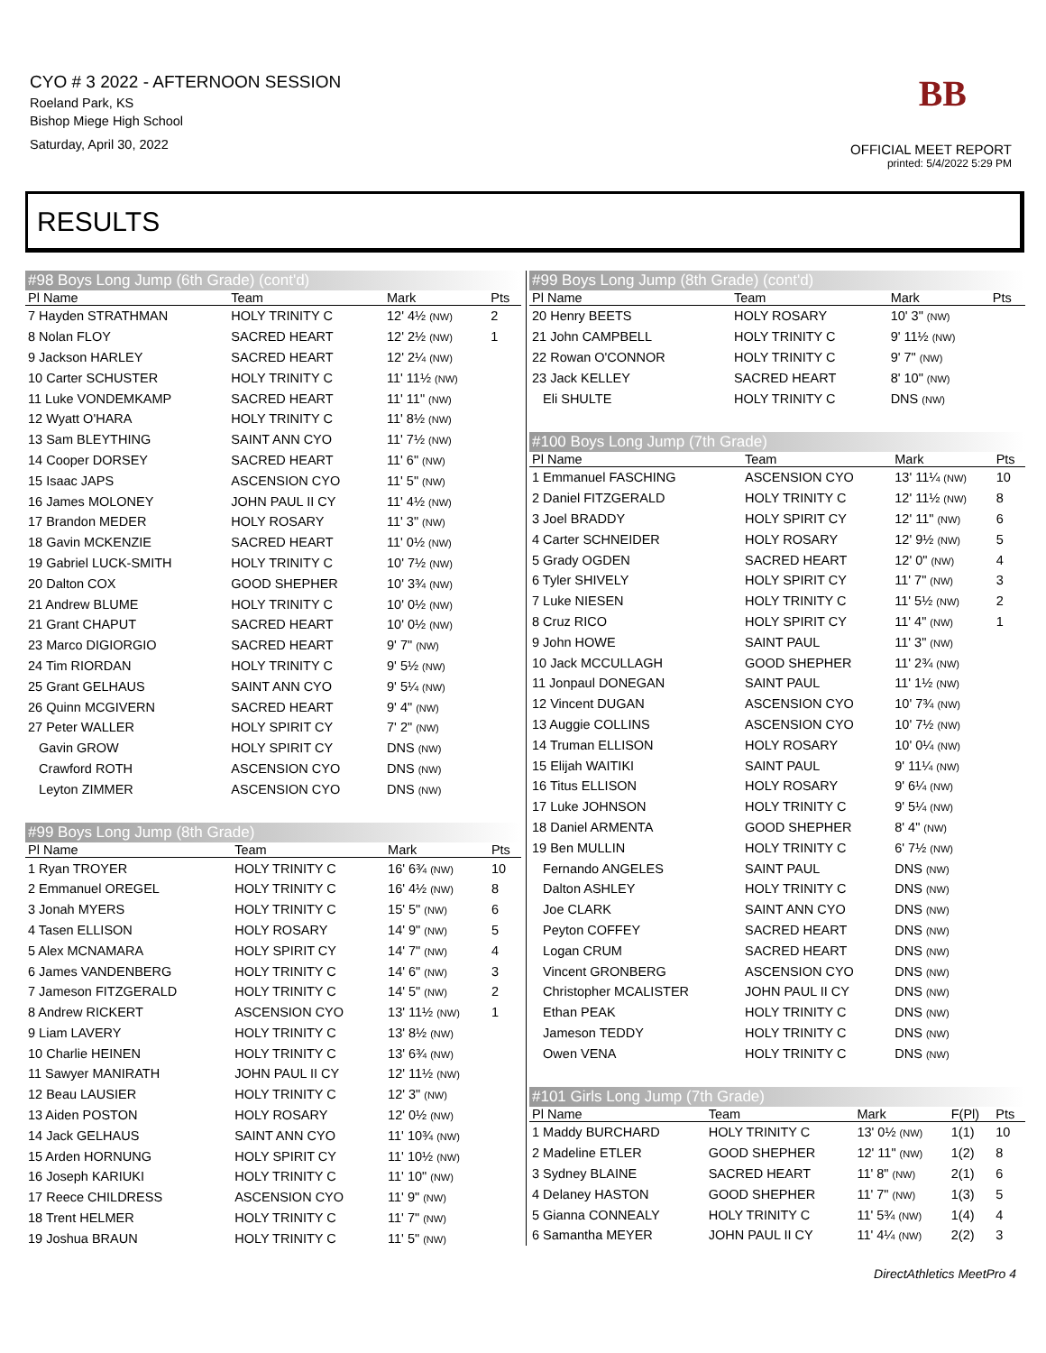CYO # 3 2022 - AFTERNOON SESSION
Roeland Park, KS
Bishop Miege High School
Saturday, April 30, 2022
BB
OFFICIAL MEET REPORT
printed: 5/4/2022 5:29 PM
RESULTS
#98 Boys Long Jump (6th Grade) (cont'd)
| Pl Name | Team | Mark | Pts |
| --- | --- | --- | --- |
| 7 Hayden STRATHMAN | HOLY TRINITY C | 12' 4½ (NW) | 2 |
| 8 Nolan FLOY | SACRED HEART | 12' 2½ (NW) | 1 |
| 9 Jackson HARLEY | SACRED HEART | 12' 2¼ (NW) | |
| 10 Carter SCHUSTER | HOLY TRINITY C | 11' 11½ (NW) | |
| 11 Luke VONDEMKAMP | SACRED HEART | 11' 11" (NW) | |
| 12 Wyatt O'HARA | HOLY TRINITY C | 11' 8½ (NW) | |
| 13 Sam BLEYTHING | SAINT ANN CYO | 11' 7½ (NW) | |
| 14 Cooper DORSEY | SACRED HEART | 11' 6" (NW) | |
| 15 Isaac JAPS | ASCENSION CYO | 11' 5" (NW) | |
| 16 James MOLONEY | JOHN PAUL II CY | 11' 4½ (NW) | |
| 17 Brandon MEDER | HOLY ROSARY | 11' 3" (NW) | |
| 18 Gavin MCKENZIE | SACRED HEART | 11' 0½ (NW) | |
| 19 Gabriel LUCK-SMITH | HOLY TRINITY C | 10' 7½ (NW) | |
| 20 Dalton COX | GOOD SHEPHER | 10' 3¾ (NW) | |
| 21 Andrew BLUME | HOLY TRINITY C | 10' 0½ (NW) | |
| 21 Grant CHAPUT | SACRED HEART | 10' 0½ (NW) | |
| 23 Marco DIGIORGIO | SACRED HEART | 9' 7" (NW) | |
| 24 Tim RIORDAN | HOLY TRINITY C | 9' 5½ (NW) | |
| 25 Grant GELHAUS | SAINT ANN CYO | 9' 5¼ (NW) | |
| 26 Quinn MCGIVERN | SACRED HEART | 9' 4" (NW) | |
| 27 Peter WALLER | HOLY SPIRIT CY | 7' 2" (NW) | |
| Gavin GROW | HOLY SPIRIT CY | DNS (NW) | |
| Crawford ROTH | ASCENSION CYO | DNS (NW) | |
| Leyton ZIMMER | ASCENSION CYO | DNS (NW) | |
#99 Boys Long Jump (8th Grade)
| Pl Name | Team | Mark | Pts |
| --- | --- | --- | --- |
| 1 Ryan TROYER | HOLY TRINITY C | 16' 6¾ (NW) | 10 |
| 2 Emmanuel OREGEL | HOLY TRINITY C | 16' 4½ (NW) | 8 |
| 3 Jonah MYERS | HOLY TRINITY C | 15' 5" (NW) | 6 |
| 4 Tasen ELLISON | HOLY ROSARY | 14' 9" (NW) | 5 |
| 5 Alex MCNAMARA | HOLY SPIRIT CY | 14' 7" (NW) | 4 |
| 6 James VANDENBERG | HOLY TRINITY C | 14' 6" (NW) | 3 |
| 7 Jameson FITZGERALD | HOLY TRINITY C | 14' 5" (NW) | 2 |
| 8 Andrew RICKERT | ASCENSION CYO | 13' 11½ (NW) | 1 |
| 9 Liam LAVERY | HOLY TRINITY C | 13' 8½ (NW) | |
| 10 Charlie HEINEN | HOLY TRINITY C | 13' 6¾ (NW) | |
| 11 Sawyer MANIRATH | JOHN PAUL II CY | 12' 11½ (NW) | |
| 12 Beau LAUSIER | HOLY TRINITY C | 12' 3" (NW) | |
| 13 Aiden POSTON | HOLY ROSARY | 12' 0½ (NW) | |
| 14 Jack GELHAUS | SAINT ANN CYO | 11' 10¾ (NW) | |
| 15 Arden HORNUNG | HOLY SPIRIT CY | 11' 10½ (NW) | |
| 16 Joseph KARIUKI | HOLY TRINITY C | 11' 10" (NW) | |
| 17 Reece CHILDRESS | ASCENSION CYO | 11' 9" (NW) | |
| 18 Trent HELMER | HOLY TRINITY C | 11' 7" (NW) | |
| 19 Joshua BRAUN | HOLY TRINITY C | 11' 5" (NW) | |
#99 Boys Long Jump (8th Grade) (cont'd)
| Pl Name | Team | Mark | Pts |
| --- | --- | --- | --- |
| 20 Henry BEETS | HOLY ROSARY | 10' 3" (NW) | |
| 21 John CAMPBELL | HOLY TRINITY C | 9' 11½ (NW) | |
| 22 Rowan O'CONNOR | HOLY TRINITY C | 9' 7" (NW) | |
| 23 Jack KELLEY | SACRED HEART | 8' 10" (NW) | |
| Eli SHULTE | HOLY TRINITY C | DNS (NW) | |
#100 Boys Long Jump (7th Grade)
| Pl Name | Team | Mark | Pts |
| --- | --- | --- | --- |
| 1 Emmanuel FASCHING | ASCENSION CYO | 13' 11¼ (NW) | 10 |
| 2 Daniel FITZGERALD | HOLY TRINITY C | 12' 11½ (NW) | 8 |
| 3 Joel BRADDY | HOLY SPIRIT CY | 12' 11" (NW) | 6 |
| 4 Carter SCHNEIDER | HOLY ROSARY | 12' 9½ (NW) | 5 |
| 5 Grady OGDEN | SACRED HEART | 12' 0" (NW) | 4 |
| 6 Tyler SHIVELY | HOLY SPIRIT CY | 11' 7" (NW) | 3 |
| 7 Luke NIESEN | HOLY TRINITY C | 11' 5½ (NW) | 2 |
| 8 Cruz RICO | HOLY SPIRIT CY | 11' 4" (NW) | 1 |
| 9 John HOWE | SAINT PAUL | 11' 3" (NW) | |
| 10 Jack MCCULLAGH | GOOD SHEPHER | 11' 2¾ (NW) | |
| 11 Jonpaul DONEGAN | SAINT PAUL | 11' 1½ (NW) | |
| 12 Vincent DUGAN | ASCENSION CYO | 10' 7¾ (NW) | |
| 13 Auggie COLLINS | ASCENSION CYO | 10' 7½ (NW) | |
| 14 Truman ELLISON | HOLY ROSARY | 10' 0¼ (NW) | |
| 15 Elijah WAITIKI | SAINT PAUL | 9' 11¼ (NW) | |
| 16 Titus ELLISON | HOLY ROSARY | 9' 6¼ (NW) | |
| 17 Luke JOHNSON | HOLY TRINITY C | 9' 5¼ (NW) | |
| 18 Daniel ARMENTA | GOOD SHEPHER | 8' 4" (NW) | |
| 19 Ben MULLIN | HOLY TRINITY C | 6' 7½ (NW) | |
| Fernando ANGELES | SAINT PAUL | DNS (NW) | |
| Dalton ASHLEY | HOLY TRINITY C | DNS (NW) | |
| Joe CLARK | SAINT ANN CYO | DNS (NW) | |
| Peyton COFFEY | SACRED HEART | DNS (NW) | |
| Logan CRUM | SACRED HEART | DNS (NW) | |
| Vincent GRONBERG | ASCENSION CYO | DNS (NW) | |
| Christopher MCALISTER | JOHN PAUL II CY | DNS (NW) | |
| Ethan PEAK | HOLY TRINITY C | DNS (NW) | |
| Jameson TEDDY | HOLY TRINITY C | DNS (NW) | |
| Owen VENA | HOLY TRINITY C | DNS (NW) | |
#101 Girls Long Jump (7th Grade)
| Pl Name | Team | Mark | F(Pl) | Pts |
| --- | --- | --- | --- | --- |
| 1 Maddy BURCHARD | HOLY TRINITY C | 13' 0½ (NW) | 1(1) | 10 |
| 2 Madeline ETLER | GOOD SHEPHER | 12' 11" (NW) | 1(2) | 8 |
| 3 Sydney BLAINE | SACRED HEART | 11' 8" (NW) | 2(1) | 6 |
| 4 Delaney HASTON | GOOD SHEPHER | 11' 7" (NW) | 1(3) | 5 |
| 5 Gianna CONNEALY | HOLY TRINITY C | 11' 5¾ (NW) | 1(4) | 4 |
| 6 Samantha MEYER | JOHN PAUL II CY | 11' 4¼ (NW) | 2(2) | 3 |
DirectAthletics MeetPro 4